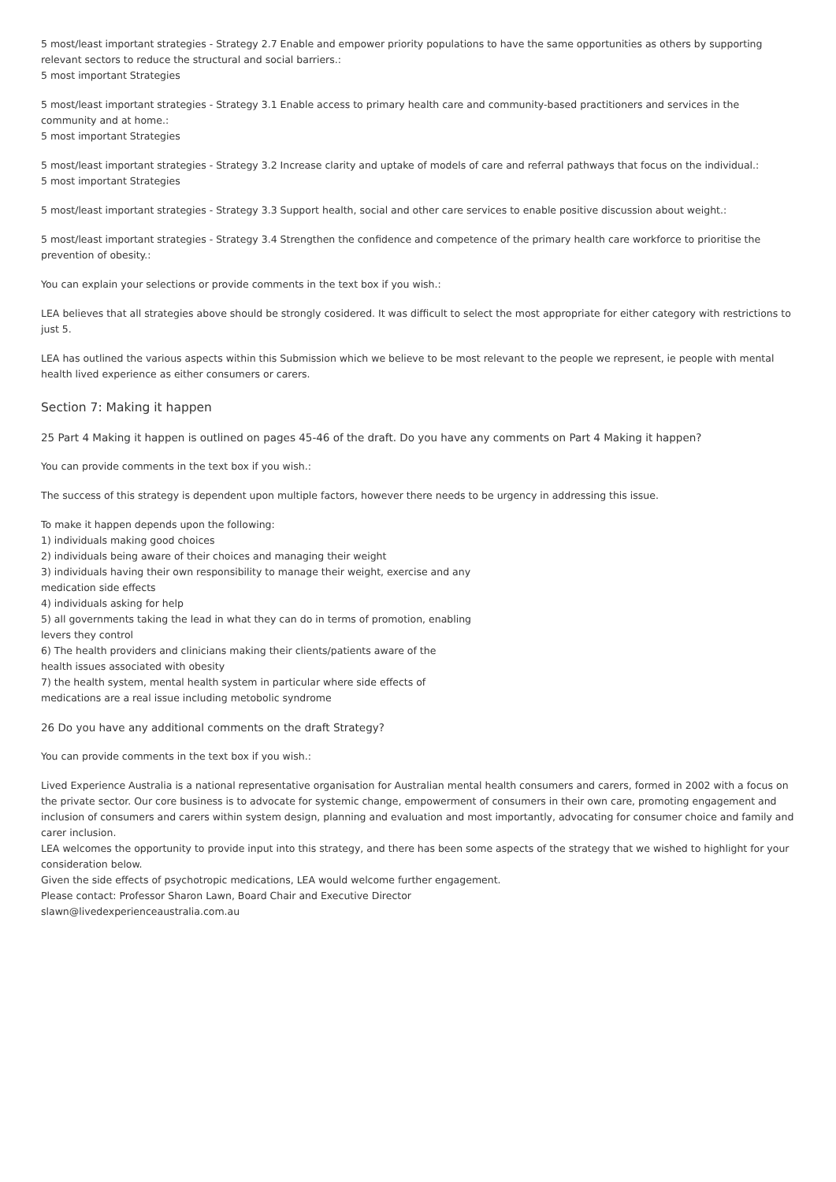5 most/least important strategies - Strategy 2.7 Enable and empower priority populations to have the same opportunities as others by supporting relevant sectors to reduce the structural and social barriers.:
5 most important Strategies
5 most/least important strategies - Strategy 3.1 Enable access to primary health care and community-based practitioners and services in the community and at home.:
5 most important Strategies
5 most/least important strategies - Strategy 3.2 Increase clarity and uptake of models of care and referral pathways that focus on the individual.:
5 most important Strategies
5 most/least important strategies - Strategy 3.3 Support health, social and other care services to enable positive discussion about weight.:
5 most/least important strategies - Strategy 3.4 Strengthen the confidence and competence of the primary health care workforce to prioritise the prevention of obesity.:
You can explain your selections or provide comments in the text box if you wish.:
LEA believes that all strategies above should be strongly cosidered. It was difficult to select the most appropriate for either category with restrictions to just 5.
LEA has outlined the various aspects within this Submission which we believe to be most relevant to the people we represent, ie people with mental health lived experience as either consumers or carers.
Section 7: Making it happen
25 Part 4 Making it happen is outlined on pages 45-46 of the draft. Do you have any comments on Part 4 Making it happen?
You can provide comments in the text box if you wish.:
The success of this strategy is dependent upon multiple factors, however there needs to be urgency in addressing this issue.
To make it happen depends upon the following:
1) individuals making good choices
2) individuals being aware of their choices and managing their weight
3) individuals having their own responsibility to manage their weight, exercise and any
medication side effects
4) individuals asking for help
5) all governments taking the lead in what they can do in terms of promotion, enabling
levers they control
6) The health providers and clinicians making their clients/patients aware of the
health issues associated with obesity
7) the health system, mental health system in particular where side effects of
medications are a real issue including metobolic syndrome
26 Do you have any additional comments on the draft Strategy?
You can provide comments in the text box if you wish.:
Lived Experience Australia is a national representative organisation for Australian mental health consumers and carers, formed in 2002 with a focus on the private sector. Our core business is to advocate for systemic change, empowerment of consumers in their own care, promoting engagement and inclusion of consumers and carers within system design, planning and evaluation and most importantly, advocating for consumer choice and family and carer inclusion.
LEA welcomes the opportunity to provide input into this strategy, and there has been some aspects of the strategy that we wished to highlight for your consideration below.
Given the side effects of psychotropic medications, LEA would welcome further engagement.
Please contact: Professor Sharon Lawn, Board Chair and Executive Director
slawn@livedexperienceaustralia.com.au